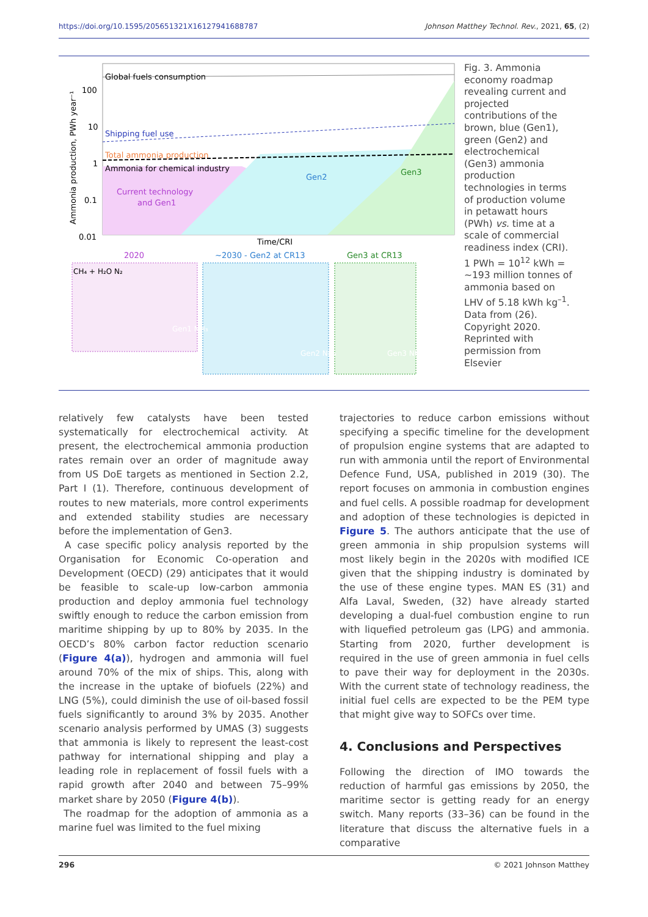https://doi.org/10.1595/205651321X16127941688787 Johnson Matthey Technol. Rev., 2021, 65, (2)
Global fuels consumption
Shipping fuel use
Total ammonia production
Ammonia for chemical industry
Current technology
and Gen1
Gen2
Gen3
100
10
1
0.1
0.01
Ammonia production, PWh year⁻¹
Time/CRI
2020
~2030 - Gen2 at CR13
Gen3 at CR13
CH₄ + H₂O N₂
Gen1 NH₃
Gen2 NH₃
Gen3 NH₃
Fig. 3. Ammonia economy roadmap revealing current and projected contributions of the brown, blue (Gen1), green (Gen2) and electrochemical (Gen3) ammonia production technologies in terms of production volume in petawatt hours (PWh) vs. time at a scale of commercial readiness index (CRI). 1 PWh = 10<sup>12</sup> kWh = ~193 million tonnes of ammonia based on LHV of 5.18 kWh kg<sup>–1</sup>. Data from (26). Copyright 2020. Reprinted with permission from Elsevier
relatively few catalysts have been tested systematically for electrochemical activity. At present, the electrochemical ammonia production rates remain over an order of magnitude away from US DoE targets as mentioned in Section 2.2, Part I (1). Therefore, continuous development of routes to new materials, more control experiments and extended stability studies are necessary before the implementation of Gen3.
A case specific policy analysis reported by the Organisation for Economic Co-operation and Development (OECD) (29) anticipates that it would be feasible to scale-up low-carbon ammonia production and deploy ammonia fuel technology swiftly enough to reduce the carbon emission from maritime shipping by up to 80% by 2035. In the OECD’s 80% carbon factor reduction scenario (Figure 4(a)), hydrogen and ammonia will fuel around 70% of the mix of ships. This, along with the increase in the uptake of biofuels (22%) and LNG (5%), could diminish the use of oil-based fossil fuels significantly to around 3% by 2035. Another scenario analysis performed by UMAS (3) suggests that ammonia is likely to represent the least-cost pathway for international shipping and play a leading role in replacement of fossil fuels with a rapid growth after 2040 and between 75–99% market share by 2050 (Figure 4(b)).
The roadmap for the adoption of ammonia as a marine fuel was limited to the fuel mixing
trajectories to reduce carbon emissions without specifying a specific timeline for the development of propulsion engine systems that are adapted to run with ammonia until the report of Environmental Defence Fund, USA, published in 2019 (30). The report focuses on ammonia in combustion engines and fuel cells. A possible roadmap for development and adoption of these technologies is depicted in Figure 5. The authors anticipate that the use of green ammonia in ship propulsion systems will most likely begin in the 2020s with modified ICE given that the shipping industry is dominated by the use of these engine types. MAN ES (31) and Alfa Laval, Sweden, (32) have already started developing a dual-fuel combustion engine to run with liquefied petroleum gas (LPG) and ammonia. Starting from 2020, further development is required in the use of green ammonia in fuel cells to pave their way for deployment in the 2030s. With the current state of technology readiness, the initial fuel cells are expected to be the PEM type that might give way to SOFCs over time.
4. Conclusions and Perspectives
Following the direction of IMO towards the reduction of harmful gas emissions by 2050, the maritime sector is getting ready for an energy switch. Many reports (33–36) can be found in the literature that discuss the alternative fuels in a comparative
296 © 2021 Johnson Matthey